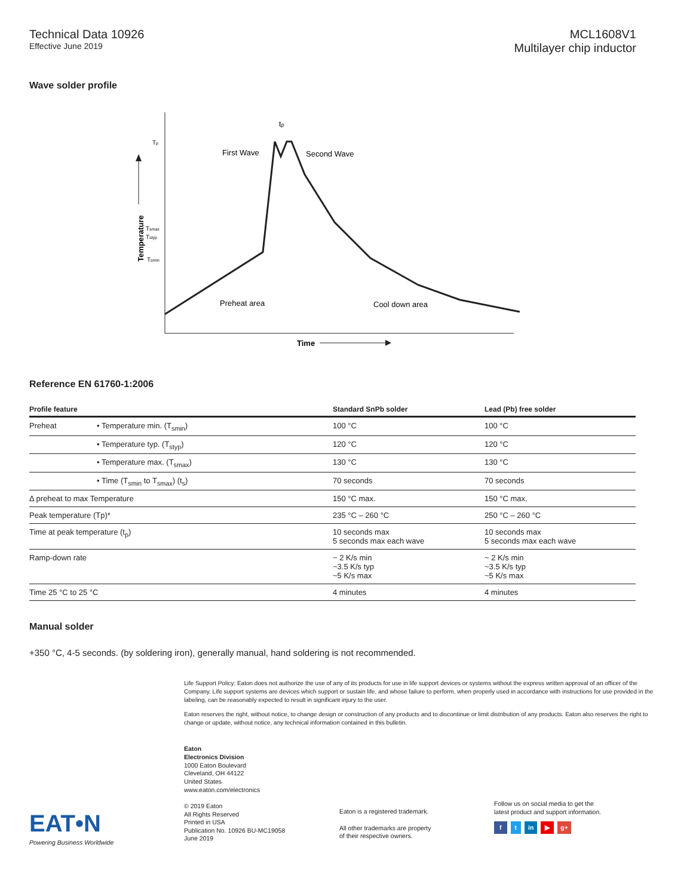Technical Data 10926
Effective June 2019
MCL1608V1
Multilayer chip inductor
Wave solder profile
Tp
Tsmax
Tstyp
Tsmin
tp
First Wave
Second Wave
Preheat area
Cool down area
Time
Temperature
Reference EN 61760-1:2006
| Profile feature | | Standard SnPb solder | Lead (Pb) free solder |
| --- | --- | --- | --- |
| Preheat | • Temperature min. (T<sub>smin</sub>) | 100 °C | 100 °C |
| | • Temperature typ. (T<sub>styp</sub>) | 120 °C | 120 °C |
| | • Temperature max. (T<sub>smax</sub>) | 130 °C | 130 °C |
| | • Time (T<sub>smin</sub> to T<sub>smax</sub>) (t<sub>s</sub>) | 70 seconds | 70 seconds |
| Δ preheat to max Temperature | | 150 °C max. | 150 °C max. |
| Peak temperature (Tp)* | | 235 °C – 260 °C | 250 °C – 260 °C |
| Time at peak temperature (t<sub>p</sub>) | | 10 seconds max 5 seconds max each wave | 10 seconds max 5 seconds max each wave |
| Ramp-down rate | | ~ 2 K/s min ~3.5 K/s typ ~5 K/s max | ~ 2 K/s min ~3.5 K/s typ ~5 K/s max |
| Time 25 °C to 25 °C | | 4 minutes | 4 minutes |
Manual solder
+350 °C, 4-5 seconds. (by soldering iron), generally manual, hand soldering is not recommended.
Life Support Policy: Eaton does not authorize the use of any of its products for use in life support devices or systems without the express written approval of an officer of the Company. Life support systems are devices which support or sustain life, and whose failure to perform, when properly used in accordance with instructions for use provided in the labeling, can be reasonably expected to result in significant injury to the user.
Eaton reserves the right, without notice, to change design or construction of any products and to discontinue or limit distribution of any products. Eaton also reserves the right to change or update, without notice, any technical information contained in this bulletin.
EAT•N
Powering Business Worldwide
Eaton
Electronics Division
1000 Eaton Boulevard
Cleveland, OH 44122
United States
www.eaton.com/electronics
© 2019 Eaton
All Rights Reserved
Printed in USA
Publication No. 10926 BU-MC19058
June 2019
Eaton is a registered trademark.
All other trademarks are property
of their respective owners.
Follow us on social media to get the
latest product and support information.
f t in ▶ g+